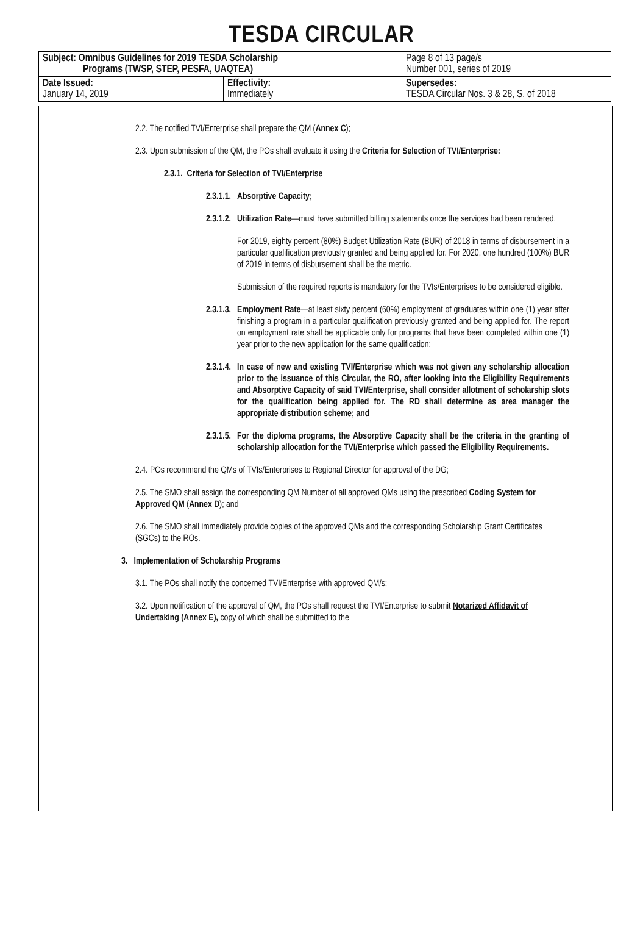TESDA CIRCULAR
| Subject: Omnibus Guidelines for 2019 TESDA Scholarship Programs (TWSP, STEP, PESFA, UAQTEA) | | Page 8 of 13 page/s Number 001, series of 2019 |
| Date Issued: January 14, 2019 | Effectivity: Immediately | Supersedes: TESDA Circular Nos. 3 & 28, S. of 2018 |
2.2. The notified TVI/Enterprise shall prepare the QM (Annex C);
2.3. Upon submission of the QM, the POs shall evaluate it using the Criteria for Selection of TVI/Enterprise:
2.3.1. Criteria for Selection of TVI/Enterprise
2.3.1.1. Absorptive Capacity;
2.3.1.2. Utilization Rate—must have submitted billing statements once the services had been rendered.
For 2019, eighty percent (80%) Budget Utilization Rate (BUR) of 2018 in terms of disbursement in a particular qualification previously granted and being applied for. For 2020, one hundred (100%) BUR of 2019 in terms of disbursement shall be the metric.
Submission of the required reports is mandatory for the TVIs/Enterprises to be considered eligible.
2.3.1.3. Employment Rate—at least sixty percent (60%) employment of graduates within one (1) year after finishing a program in a particular qualification previously granted and being applied for. The report on employment rate shall be applicable only for programs that have been completed within one (1) year prior to the new application for the same qualification;
2.3.1.4. In case of new and existing TVI/Enterprise which was not given any scholarship allocation prior to the issuance of this Circular, the RO, after looking into the Eligibility Requirements and Absorptive Capacity of said TVI/Enterprise, shall consider allotment of scholarship slots for the qualification being applied for. The RD shall determine as area manager the appropriate distribution scheme; and
2.3.1.5. For the diploma programs, the Absorptive Capacity shall be the criteria in the granting of scholarship allocation for the TVI/Enterprise which passed the Eligibility Requirements.
2.4. POs recommend the QMs of TVIs/Enterprises to Regional Director for approval of the DG;
2.5. The SMO shall assign the corresponding QM Number of all approved QMs using the prescribed Coding System for Approved QM (Annex D); and
2.6. The SMO shall immediately provide copies of the approved QMs and the corresponding Scholarship Grant Certificates (SGCs) to the ROs.
3. Implementation of Scholarship Programs
3.1. The POs shall notify the concerned TVI/Enterprise with approved QM/s;
3.2. Upon notification of the approval of QM, the POs shall request the TVI/Enterprise to submit Notarized Affidavit of Undertaking (Annex E), copy of which shall be submitted to the